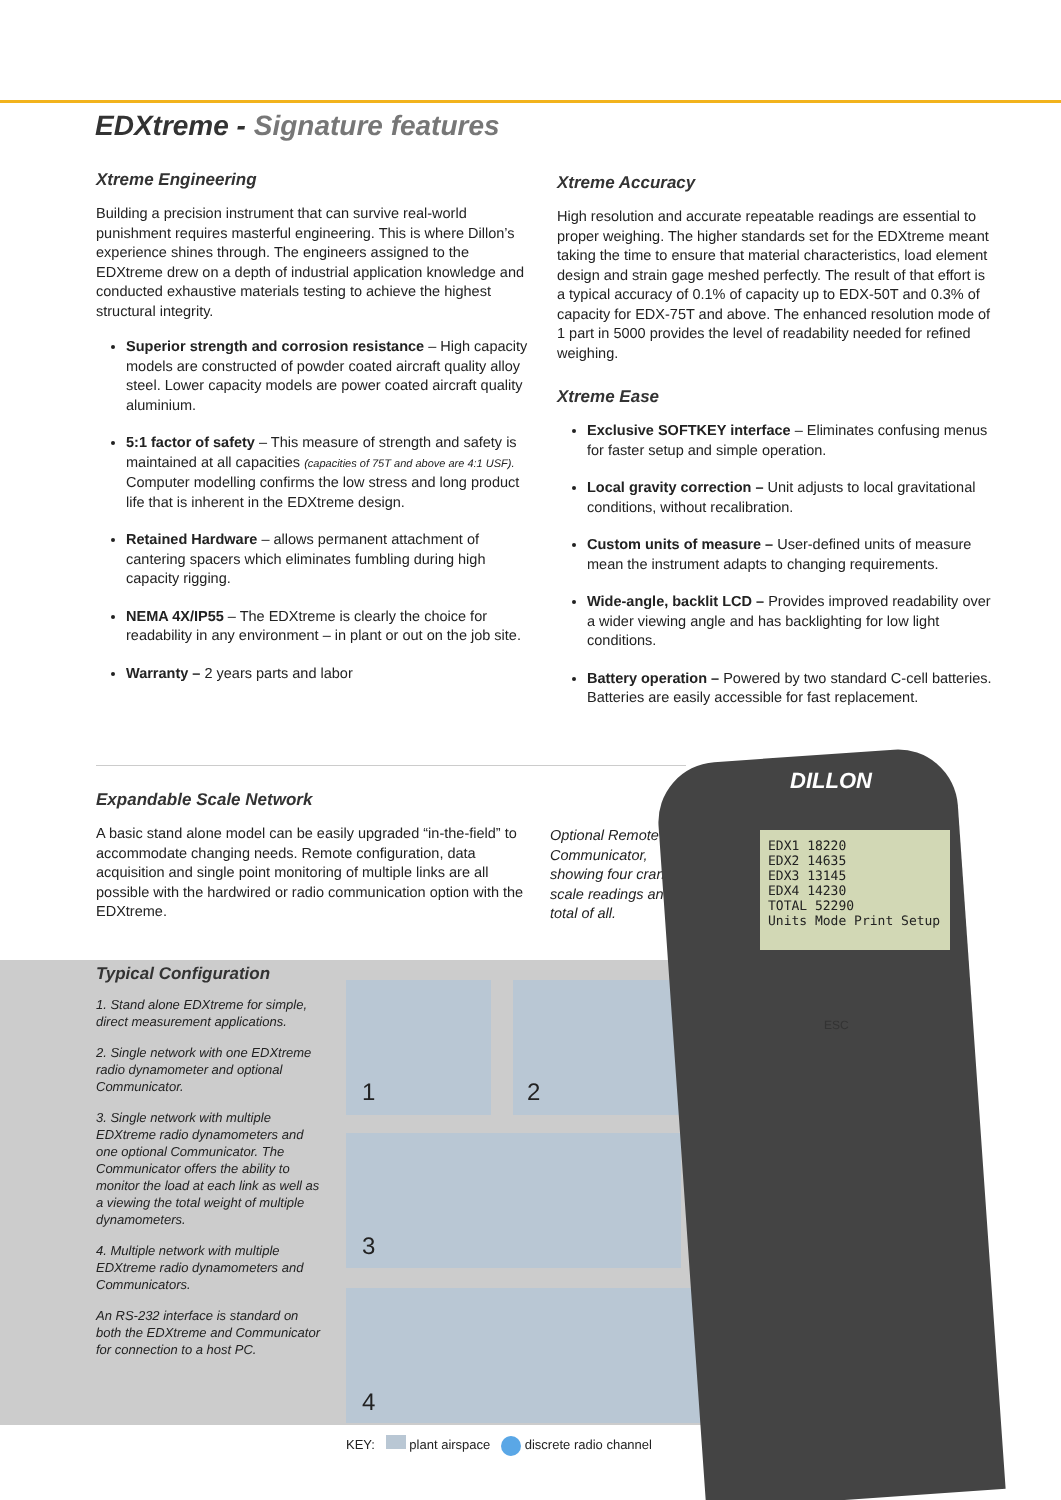EDXtreme - Signature features
Xtreme Engineering
Building a precision instrument that can survive real-world punishment requires masterful engineering. This is where Dillon’s experience shines through. The engineers assigned to the EDXtreme drew on a depth of industrial application knowledge and conducted exhaustive materials testing to achieve the highest structural integrity.
Superior strength and corrosion resistance – High capacity models are constructed of powder coated aircraft quality alloy steel. Lower capacity models are power coated aircraft quality aluminium.
5:1 factor of safety – This measure of strength and safety is maintained at all capacities (capacities of 75T and above are 4:1 USF). Computer modelling confirms the low stress and long product life that is inherent in the EDXtreme design.
Retained Hardware – allows permanent attachment of cantering spacers which eliminates fumbling during high capacity rigging.
NEMA 4X/IP55 – The EDXtreme is clearly the choice for readability in any environment – in plant or out on the job site.
Warranty – 2 years parts and labor
Xtreme Accuracy
High resolution and accurate repeatable readings are essential to proper weighing. The higher standards set for the EDXtreme meant taking the time to ensure that material characteristics, load element design and strain gage meshed perfectly. The result of that effort is a typical accuracy of 0.1% of capacity up to EDX-50T and 0.3% of capacity for EDX-75T and above. The enhanced resolution mode of 1 part in 5000 provides the level of readability needed for refined weighing.
Xtreme Ease
Exclusive SOFTKEY interface – Eliminates confusing menus for faster setup and simple operation.
Local gravity correction – Unit adjusts to local gravitational conditions, without recalibration.
Custom units of measure – User-defined units of measure mean the instrument adapts to changing requirements.
Wide-angle, backlit LCD – Provides improved readability over a wider viewing angle and has backlighting for low light conditions.
Battery operation – Powered by two standard C-cell batteries. Batteries are easily accessible for fast replacement.
Expandable Scale Network
A basic stand alone model can be easily upgraded “in-the-field” to accommodate changing needs. Remote configuration, data acquisition and single point monitoring of multiple links are all possible with the hardwired or radio communication option with the EDXtreme.
Optional Remote Communicator, showing four crane scale readings and total of all.
Typical Configuration
1. Stand alone EDXtreme for simple, direct measurement applications.
2. Single network with one EDXtreme radio dynamometer and optional Communicator.
3. Single network with multiple EDXtreme radio dynamometers and one optional Communicator. The Communicator offers the ability to monitor the load at each link as well as a viewing the total weight of multiple dynamometers.
4. Multiple network with multiple EDXtreme radio dynamometers and Communicators.
An RS-232 interface is standard on both the EDXtreme and Communicator for connection to a host PC.
1 2
3
4
DILLON
EDX1 18220
EDX2 14635
EDX3 13145
EDX4 14230
TOTAL 52290
Units Mode Print Setup
ESC
KEY: plant airspace discrete radio channel